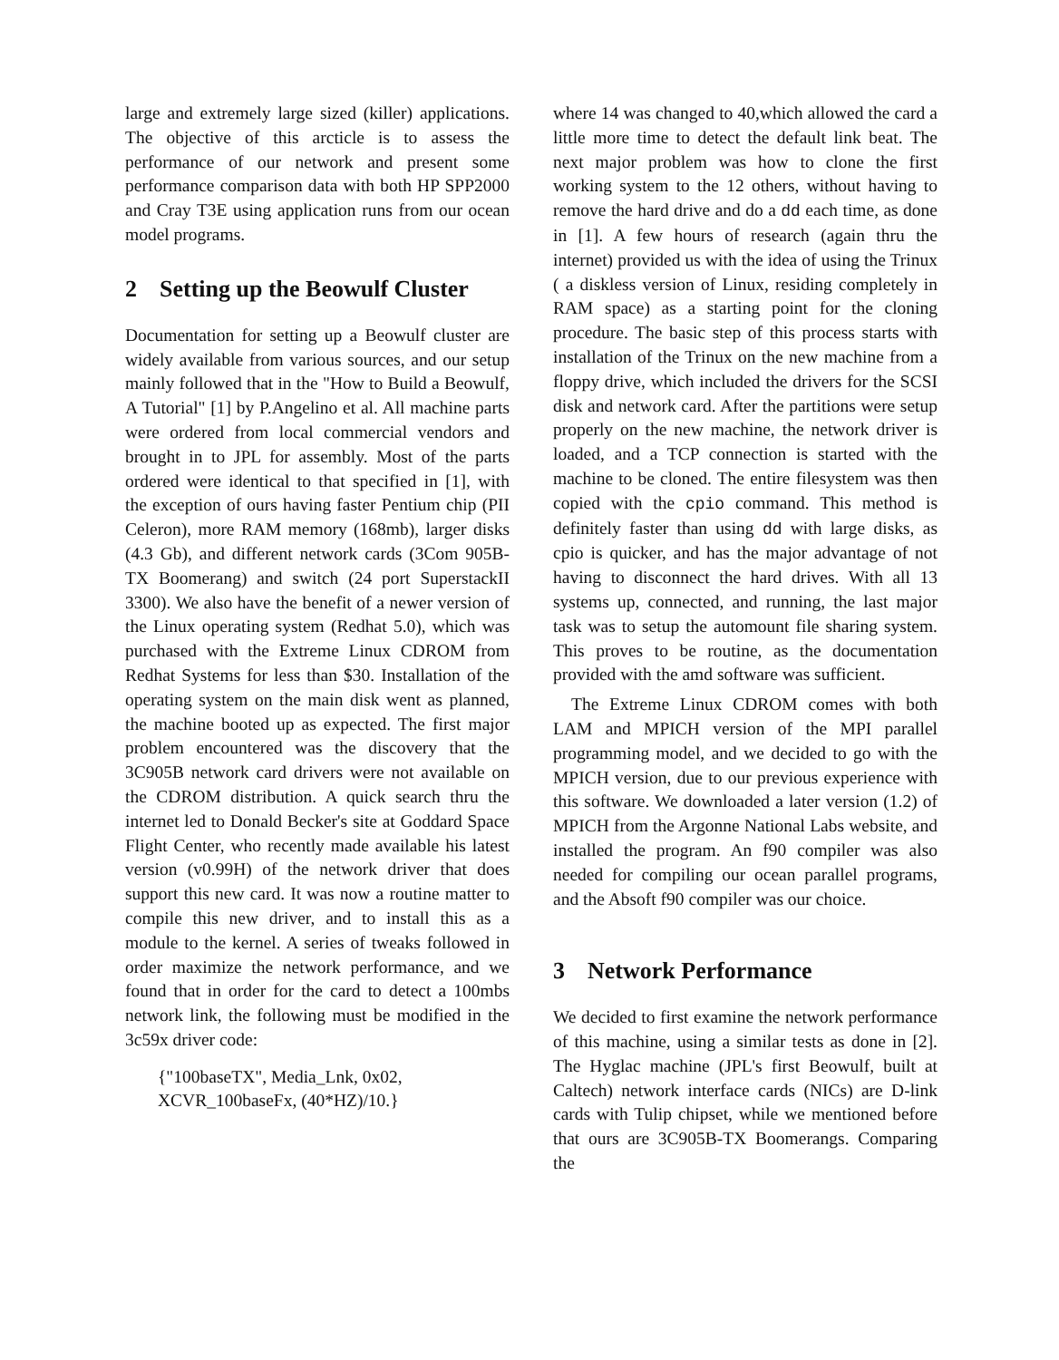large and extremely large sized (killer) applications. The objective of this arcticle is to assess the performance of our network and present some performance comparison data with both HP SPP2000 and Cray T3E using application runs from our ocean model programs.
2 Setting up the Beowulf Cluster
Documentation for setting up a Beowulf cluster are widely available from various sources, and our setup mainly followed that in the "How to Build a Beowulf, A Tutorial" [1] by P.Angelino et al. All machine parts were ordered from local commercial vendors and brought in to JPL for assembly. Most of the parts ordered were identical to that specified in [1], with the exception of ours having faster Pentium chip (PII Celeron), more RAM memory (168mb), larger disks (4.3 Gb), and different network cards (3Com 905B-TX Boomerang) and switch (24 port SuperstackII 3300). We also have the benefit of a newer version of the Linux operating system (Redhat 5.0), which was purchased with the Extreme Linux CDROM from Redhat Systems for less than $30. Installation of the operating system on the main disk went as planned, the machine booted up as expected. The first major problem encountered was the discovery that the 3C905B network card drivers were not available on the CDROM distribution. A quick search thru the internet led to Donald Becker's site at Goddard Space Flight Center, who recently made available his latest version (v0.99H) of the network driver that does support this new card. It was now a routine matter to compile this new driver, and to install this as a module to the kernel. A series of tweaks followed in order maximize the network performance, and we found that in order for the card to detect a 100mbs network link, the following must be modified in the 3c59x driver code:
{"100baseTX", Media_Lnk, 0x02,
XCVR_100baseFx, (40*HZ)/10.}
where 14 was changed to 40,which allowed the card a little more time to detect the default link beat. The next major problem was how to clone the first working system to the 12 others, without having to remove the hard drive and do a dd each time, as done in [1]. A few hours of research (again thru the internet) provided us with the idea of using the Trinux ( a diskless version of Linux, residing completely in RAM space) as a starting point for the cloning procedure. The basic step of this process starts with installation of the Trinux on the new machine from a floppy drive, which included the drivers for the SCSI disk and network card. After the partitions were setup properly on the new machine, the network driver is loaded, and a TCP connection is started with the machine to be cloned. The entire filesystem was then copied with the cpio command. This method is definitely faster than using dd with large disks, as cpio is quicker, and has the major advantage of not having to disconnect the hard drives. With all 13 systems up, connected, and running, the last major task was to setup the automount file sharing system. This proves to be routine, as the documentation provided with the amd software was sufficient.
The Extreme Linux CDROM comes with both LAM and MPICH version of the MPI parallel programming model, and we decided to go with the MPICH version, due to our previous experience with this software. We downloaded a later version (1.2) of MPICH from the Argonne National Labs website, and installed the program. An f90 compiler was also needed for compiling our ocean parallel programs, and the Absoft f90 compiler was our choice.
3 Network Performance
We decided to first examine the network performance of this machine, using a similar tests as done in [2]. The Hyglac machine (JPL's first Beowulf, built at Caltech) network interface cards (NICs) are D-link cards with Tulip chipset, while we mentioned before that ours are 3C905B-TX Boomerangs. Comparing the